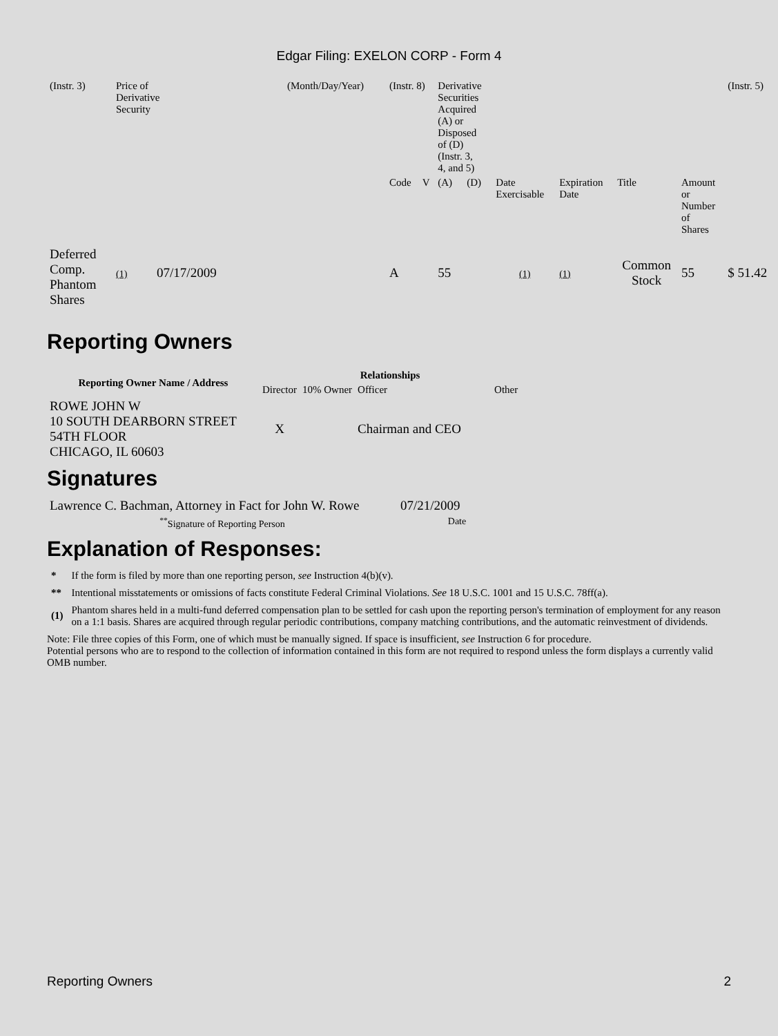Edgar Filing: EXELON CORP - Form 4
| (Instr. 3) | Price of Derivative Security | (Month/Day/Year) | (Instr. 8) | | Derivative Securities Acquired (A) or Disposed of (D) (Instr. 3, 4, and 5) | | | | | | (Instr. 5) |
| | | | Code | V | (A) | (D) | Date Exercisable | Expiration Date | Title | Amount or Number of Shares | |
| Deferred Comp. Phantom Shares | (1) 07/17/2009 | | A | | 55 | | (1) | (1) | Common Stock | 55 | $ 51.42 |
Reporting Owners
| Reporting Owner Name / Address | Relationships | | | |
| --- | --- | --- | --- | --- |
| | Director | 10% Owner | Officer | Other |
| ROWE JOHN W 10 SOUTH DEARBORN STREET 54TH FLOOR CHICAGO, IL 60603 | X | | Chairman and CEO | |
Signatures
| Lawrence C. Bachman, Attorney in Fact for John W. Rowe | 07/21/2009 |
| <sup>**</sup> Signature of Reporting Person | Date |
Explanation of Responses:
| * | If the form is filed by more than one reporting person, see Instruction 4(b)(v). |
| ** | Intentional misstatements or omissions of facts constitute Federal Criminal Violations. See 18 U.S.C. 1001 and 15 U.S.C. 78ff(a). |
| (1) | Phantom shares held in a multi-fund deferred compensation plan to be settled for cash upon the reporting person's termination of employment for any reason on a 1:1 basis. Shares are acquired through regular periodic contributions, company matching contributions, and the automatic reinvestment of dividends. |
Note: File three copies of this Form, one of which must be manually signed. If space is insufficient, see Instruction 6 for procedure.
Potential persons who are to respond to the collection of information contained in this form are not required to respond unless the form displays a currently valid OMB number.
Reporting Owners 2